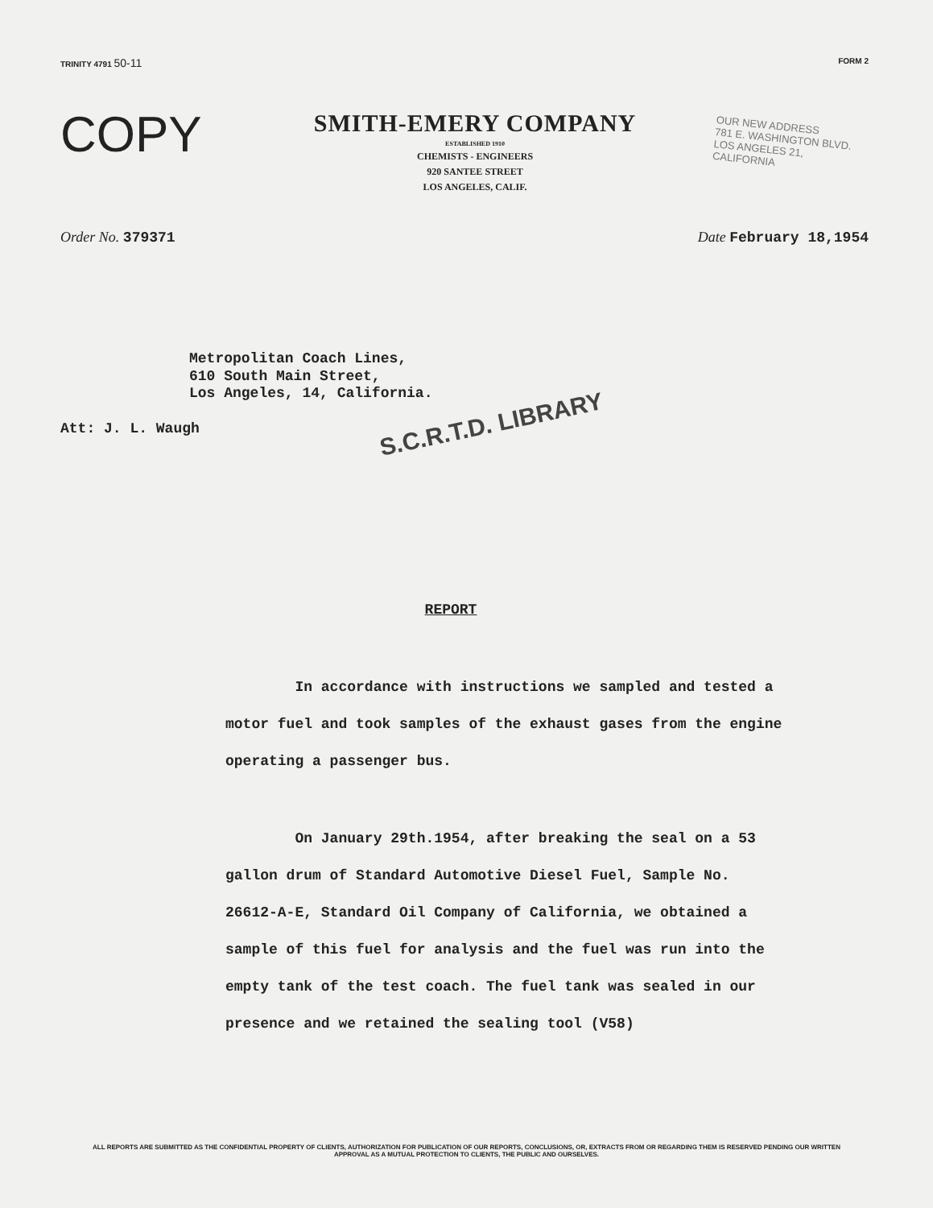TRINITY 4791 50-11 FORM 2
COPY
SMITH-EMERY COMPANY
ESTABLISHED 1910
CHEMISTS - ENGINEERS
920 SANTEE STREET
LOS ANGELES, CALIF.
OUR NEW ADDRESS
781 E. WASHINGTON BLVD.
LOS ANGELES 21, CALIFORNIA
Order No. 379371 Date February 18,1954
Metropolitan Coach Lines,
610 South Main Street,
Los Angeles, 14, California.
Att: J. L. Waugh S.C.R.T.D. LIBRARY
REPORT
In accordance with instructions we sampled and tested a motor fuel and took samples of the exhaust gases from the engine operating a passenger bus.
On January 29th.1954, after breaking the seal on a 53 gallon drum of Standard Automotive Diesel Fuel, Sample No. 26612-A-E, Standard Oil Company of California, we obtained a sample of this fuel for analysis and the fuel was run into the empty tank of the test coach. The fuel tank was sealed in our presence and we retained the sealing tool (V58)
ALL REPORTS ARE SUBMITTED AS THE CONFIDENTIAL PROPERTY OF CLIENTS, AUTHORIZATION FOR PUBLICATION OF OUR REPORTS, CONCLUSIONS, OR, EXTRACTS FROM OR REGARDING THEM IS RESERVED PENDING OUR WRITTEN APPROVAL AS A MUTUAL PROTECTION TO CLIENTS, THE PUBLIC AND OURSELVES.